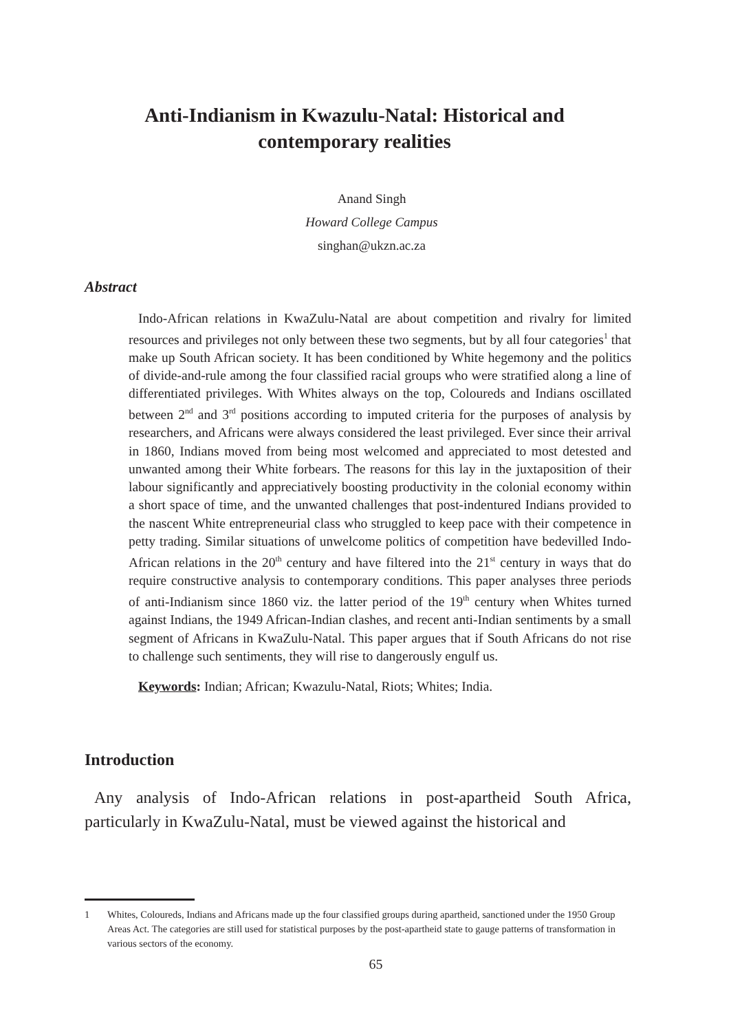Anti-Indianism in Kwazulu-Natal: Historical and
contemporary realities
Anand Singh
Howard College Campus
singhan@ukzn.ac.za
Abstract
Indo-African relations in KwaZulu-Natal are about competition and rivalry for limited resources and privileges not only between these two segments, but by all four categories<sup>1</sup> that make up South African society. It has been conditioned by White hegemony and the politics of divide-and-rule among the four classified racial groups who were stratified along a line of differentiated privileges. With Whites always on the top, Coloureds and Indians oscillated between 2<sup>nd</sup> and 3<sup>rd</sup> positions according to imputed criteria for the purposes of analysis by researchers, and Africans were always considered the least privileged. Ever since their arrival in 1860, Indians moved from being most welcomed and appreciated to most detested and unwanted among their White forbears. The reasons for this lay in the juxtaposition of their labour significantly and appreciatively boosting productivity in the colonial economy within a short space of time, and the unwanted challenges that post-indentured Indians provided to the nascent White entrepreneurial class who struggled to keep pace with their competence in petty trading. Similar situations of unwelcome politics of competition have bedevilled Indo-African relations in the 20<sup>th</sup> century and have filtered into the 21<sup>st</sup> century in ways that do require constructive analysis to contemporary conditions. This paper analyses three periods of anti-Indianism since 1860 viz. the latter period of the 19<sup>th</sup> century when Whites turned against Indians, the 1949 African-Indian clashes, and recent anti-Indian sentiments by a small segment of Africans in KwaZulu-Natal. This paper argues that if South Africans do not rise to challenge such sentiments, they will rise to dangerously engulf us.
Keywords: Indian; African; Kwazulu-Natal, Riots; Whites; India.
Introduction
Any analysis of Indo-African relations in post-apartheid South Africa, particularly in KwaZulu-Natal, must be viewed against the historical and
1 Whites, Coloureds, Indians and Africans made up the four classified groups during apartheid, sanctioned under the 1950 Group Areas Act. The categories are still used for statistical purposes by the post-apartheid state to gauge patterns of transformation in various sectors of the economy.
65